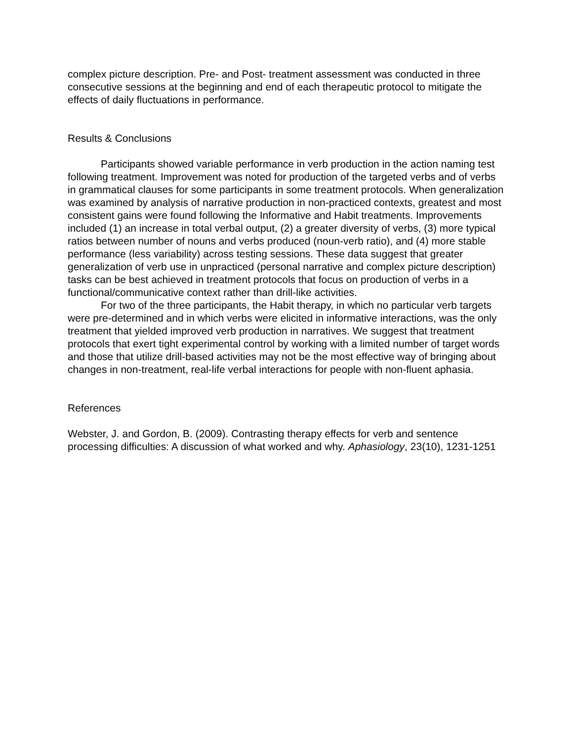complex picture description. Pre- and Post- treatment assessment was conducted in three consecutive sessions at the beginning and end of each therapeutic protocol to mitigate the effects of daily fluctuations in performance.
Results & Conclusions
Participants showed variable performance in verb production in the action naming test following treatment. Improvement was noted for production of the targeted verbs and of verbs in grammatical clauses for some participants in some treatment protocols. When generalization was examined by analysis of narrative production in non-practiced contexts, greatest and most consistent gains were found following the Informative and Habit treatments. Improvements included (1) an increase in total verbal output, (2) a greater diversity of verbs, (3) more typical ratios between number of nouns and verbs produced (noun-verb ratio), and (4) more stable performance (less variability) across testing sessions. These data suggest that greater generalization of verb use in unpracticed (personal narrative and complex picture description) tasks can be best achieved in treatment protocols that focus on production of verbs in a functional/communicative context rather than drill-like activities.
For two of the three participants, the Habit therapy, in which no particular verb targets were pre-determined and in which verbs were elicited in informative interactions, was the only treatment that yielded improved verb production in narratives. We suggest that treatment protocols that exert tight experimental control by working with a limited number of target words and those that utilize drill-based activities may not be the most effective way of bringing about changes in non-treatment, real-life verbal interactions for people with non-fluent aphasia.
References
Webster, J. and Gordon, B. (2009). Contrasting therapy effects for verb and sentence processing difficulties: A discussion of what worked and why. Aphasiology, 23(10), 1231-1251